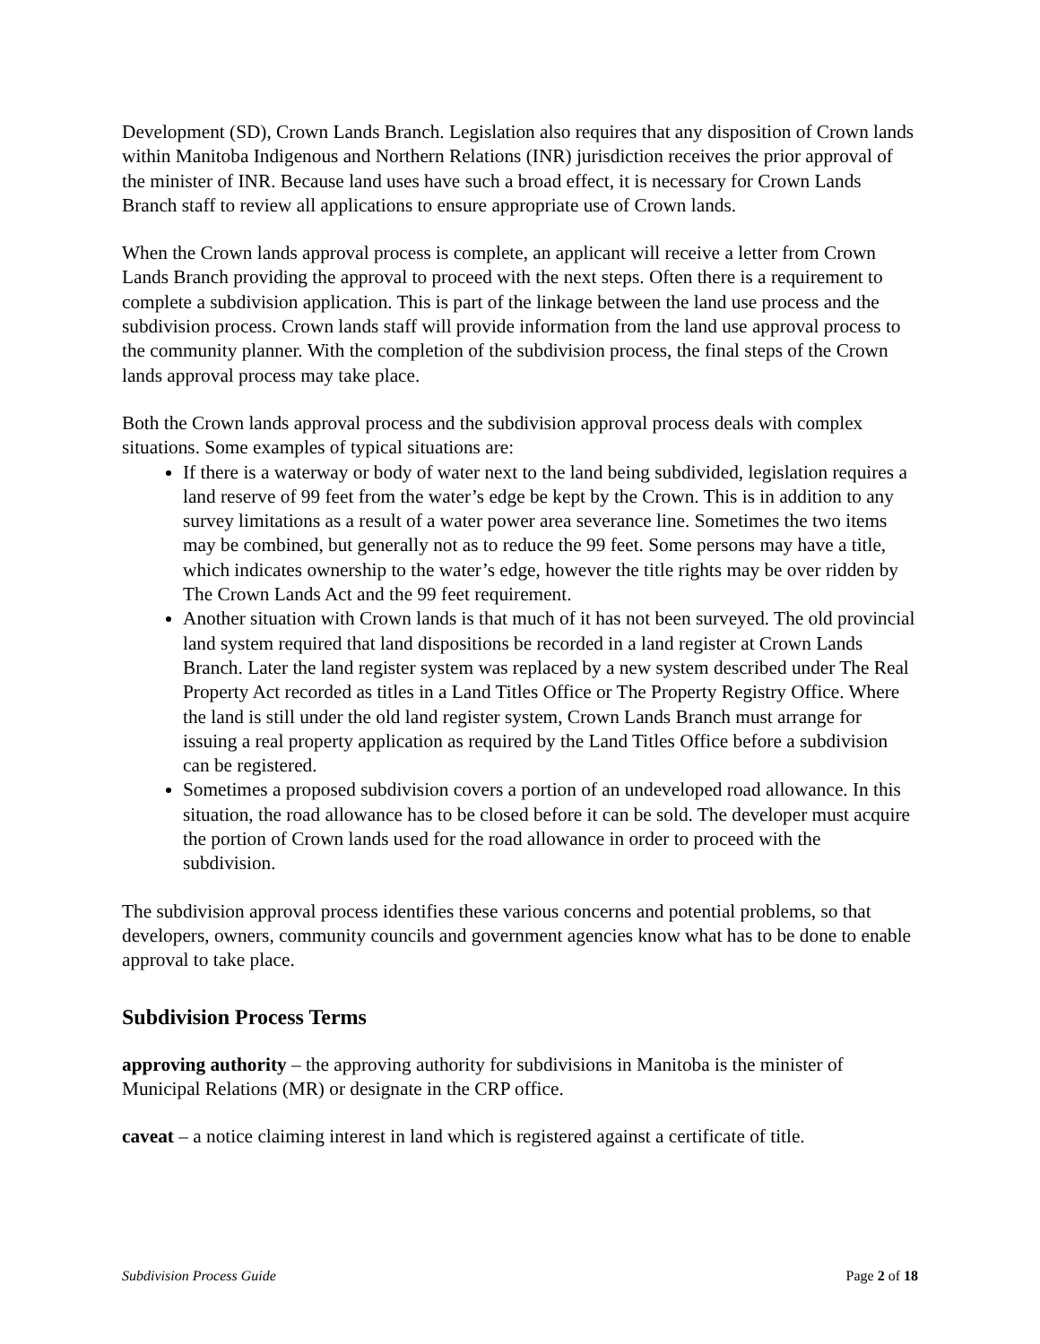Development (SD), Crown Lands Branch. Legislation also requires that any disposition of Crown lands within Manitoba Indigenous and Northern Relations (INR) jurisdiction receives the prior approval of the minister of INR. Because land uses have such a broad effect, it is necessary for Crown Lands Branch staff to review all applications to ensure appropriate use of Crown lands.
When the Crown lands approval process is complete, an applicant will receive a letter from Crown Lands Branch providing the approval to proceed with the next steps. Often there is a requirement to complete a subdivision application. This is part of the linkage between the land use process and the subdivision process. Crown lands staff will provide information from the land use approval process to the community planner. With the completion of the subdivision process, the final steps of the Crown lands approval process may take place.
Both the Crown lands approval process and the subdivision approval process deals with complex situations. Some examples of typical situations are:
If there is a waterway or body of water next to the land being subdivided, legislation requires a land reserve of 99 feet from the water’s edge be kept by the Crown. This is in addition to any survey limitations as a result of a water power area severance line. Sometimes the two items may be combined, but generally not as to reduce the 99 feet. Some persons may have a title, which indicates ownership to the water’s edge, however the title rights may be over ridden by The Crown Lands Act and the 99 feet requirement.
Another situation with Crown lands is that much of it has not been surveyed. The old provincial land system required that land dispositions be recorded in a land register at Crown Lands Branch. Later the land register system was replaced by a new system described under The Real Property Act recorded as titles in a Land Titles Office or The Property Registry Office. Where the land is still under the old land register system, Crown Lands Branch must arrange for issuing a real property application as required by the Land Titles Office before a subdivision can be registered.
Sometimes a proposed subdivision covers a portion of an undeveloped road allowance. In this situation, the road allowance has to be closed before it can be sold. The developer must acquire the portion of Crown lands used for the road allowance in order to proceed with the subdivision.
The subdivision approval process identifies these various concerns and potential problems, so that developers, owners, community councils and government agencies know what has to be done to enable approval to take place.
Subdivision Process Terms
approving authority – the approving authority for subdivisions in Manitoba is the minister of Municipal Relations (MR) or designate in the CRP office.
caveat – a notice claiming interest in land which is registered against a certificate of title.
Subdivision Process Guide Page 2 of 18